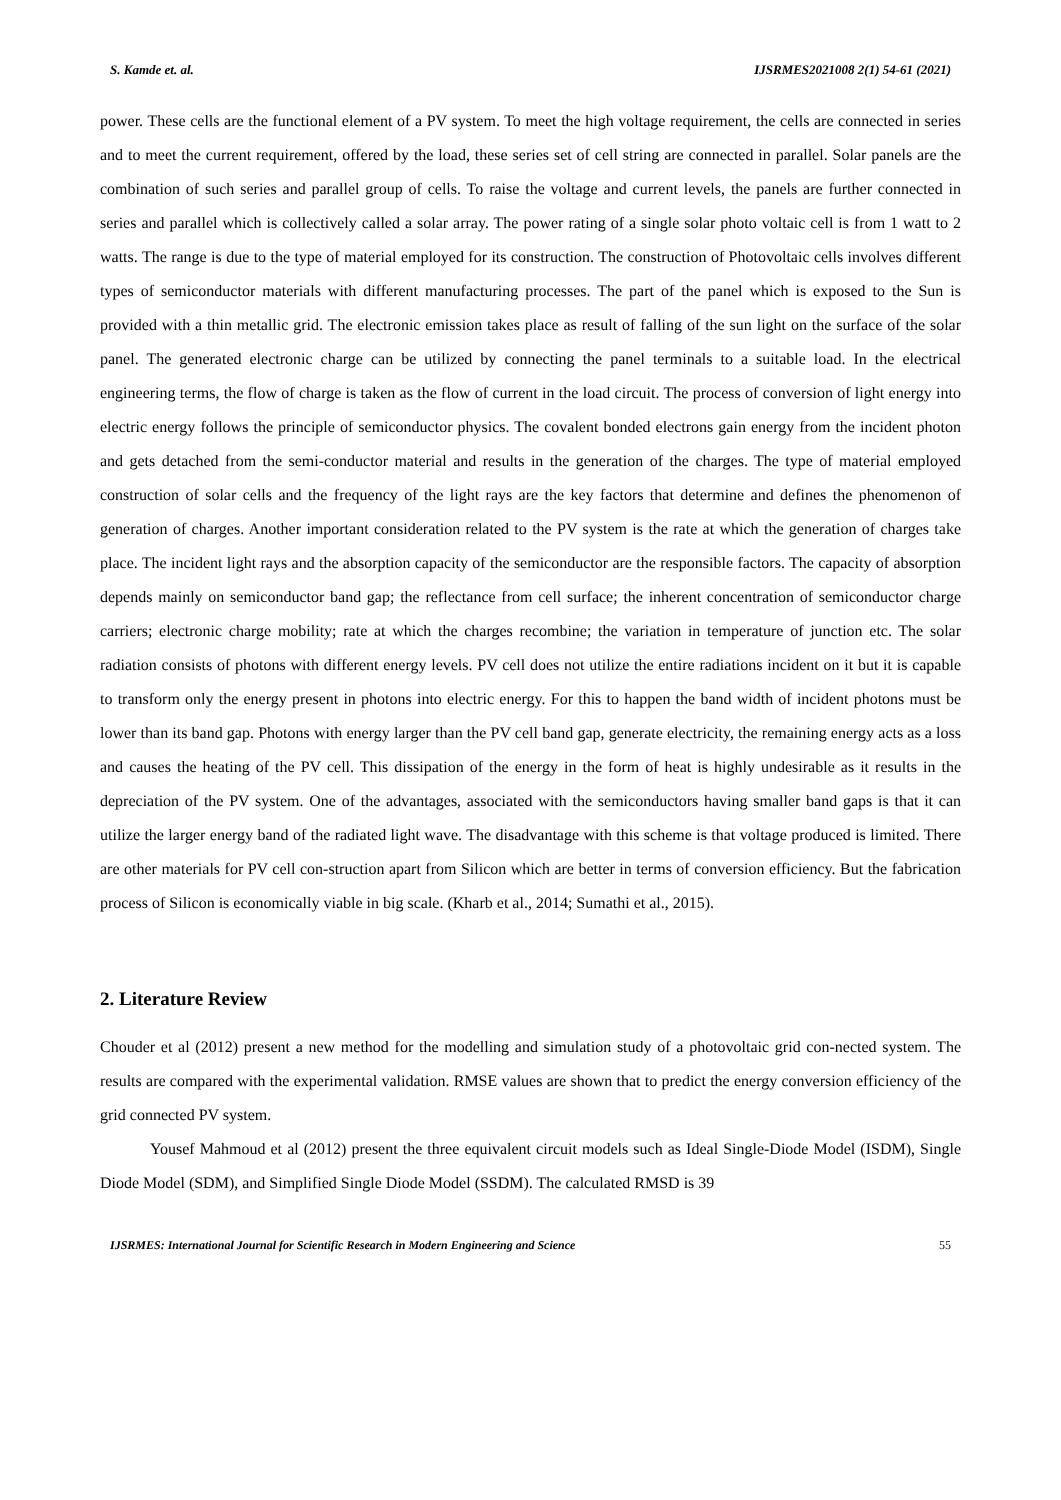S. Kamde et. al. IJSRMES2021008 2(1) 54-61 (2021)
power. These cells are the functional element of a PV system. To meet the high voltage requirement, the cells are connected in series and to meet the current requirement, offered by the load, these series set of cell string are connected in parallel. Solar panels are the combination of such series and parallel group of cells. To raise the voltage and current levels, the panels are further connected in series and parallel which is collectively called a solar array. The power rating of a single solar photo voltaic cell is from 1 watt to 2 watts. The range is due to the type of material employed for its construction. The construction of Photovoltaic cells involves different types of semiconductor materials with different manufacturing processes. The part of the panel which is exposed to the Sun is provided with a thin metallic grid. The electronic emission takes place as result of falling of the sun light on the surface of the solar panel. The generated electronic charge can be utilized by connecting the panel terminals to a suitable load. In the electrical engineering terms, the flow of charge is taken as the flow of current in the load circuit. The process of conversion of light energy into electric energy follows the principle of semiconductor physics. The covalent bonded electrons gain energy from the incident photon and gets detached from the semi-conductor material and results in the generation of the charges. The type of material employed construction of solar cells and the frequency of the light rays are the key factors that determine and defines the phenomenon of generation of charges. Another important consideration related to the PV system is the rate at which the generation of charges take place. The incident light rays and the absorption capacity of the semiconductor are the responsible factors. The capacity of absorption depends mainly on semiconductor band gap; the reflectance from cell surface; the inherent concentration of semiconductor charge carriers; electronic charge mobility; rate at which the charges recombine; the variation in temperature of junction etc. The solar radiation consists of photons with different energy levels. PV cell does not utilize the entire radiations incident on it but it is capable to transform only the energy present in photons into electric energy. For this to happen the band width of incident photons must be lower than its band gap. Photons with energy larger than the PV cell band gap, generate electricity, the remaining energy acts as a loss and causes the heating of the PV cell. This dissipation of the energy in the form of heat is highly undesirable as it results in the depreciation of the PV system. One of the advantages, associated with the semiconductors having smaller band gaps is that it can utilize the larger energy band of the radiated light wave. The disadvantage with this scheme is that voltage produced is limited. There are other materials for PV cell con-struction apart from Silicon which are better in terms of conversion efficiency. But the fabrication process of Silicon is economically viable in big scale. (Kharb et al., 2014; Sumathi et al., 2015).
2. Literature Review
Chouder et al (2012) present a new method for the modelling and simulation study of a photovoltaic grid con-nected system. The results are compared with the experimental validation. RMSE values are shown that to predict the energy conversion efficiency of the grid connected PV system.
Yousef Mahmoud et al (2012) present the three equivalent circuit models such as Ideal Single-Diode Model (ISDM), Single Diode Model (SDM), and Simplified Single Diode Model (SSDM). The calculated RMSD is 39
IJSRMES: International Journal for Scientific Research in Modern Engineering and Science 55